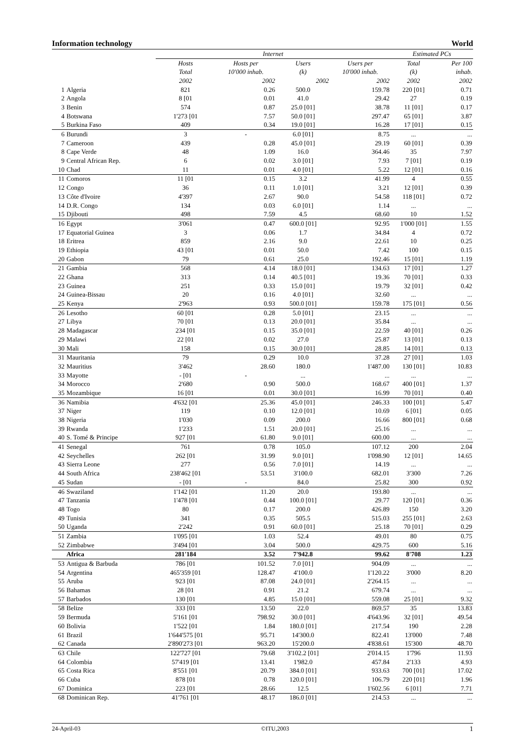Information technology World
| | | Internet | | | | Estimated PCs | |
| --- | --- | --- | --- | --- | --- | --- | --- |
| | | Hosts | Hosts per | Users | Users per | Total | Per 100 |
| | | Total | 10'000 inhab. | (k) | 10'000 inhab. | (k) | inhab. |
| | | 2002 | 2002 | 2002 | 2002 | 2002 | 2002 |
| 1 | Algeria | 821 | 0.26 | 500.0 | 159.78 | 220 [01] | 0.71 |
| 2 | Angola | 8 [01 | 0.01 | 41.0 | 29.42 | 27 | 0.19 |
| 3 | Benin | 574 | 0.87 | 25.0 [01] | 38.78 | 11 [01] | 0.17 |
| 4 | Botswana | 1'273 [01 | 7.57 | 50.0 [01] | 297.47 | 65 [01] | 3.87 |
| 5 | Burkina Faso | 409 | 0.34 | 19.0 [01] | 16.28 | 17 [01] | 0.15 |
| 6 | Burundi | 3 | - | 6.0 [01] | 8.75 | ... | ... |
| 7 | Cameroon | 439 | 0.28 | 45.0 [01] | 29.19 | 60 [01] | 0.39 |
| 8 | Cape Verde | 48 | 1.09 | 16.0 | 364.46 | 35 | 7.97 |
| 9 | Central African Rep. | 6 | 0.02 | 3.0 [01] | 7.93 | 7 [01] | 0.19 |
| 10 | Chad | 11 | 0.01 | 4.0 [01] | 5.22 | 12 [01] | 0.16 |
| 11 | Comoros | 11 [01 | 0.15 | 3.2 | 41.99 | 4 | 0.55 |
| 12 | Congo | 36 | 0.11 | 1.0 [01] | 3.21 | 12 [01] | 0.39 |
| 13 | Côte d'Ivoire | 4'397 | 2.67 | 90.0 | 54.58 | 118 [01] | 0.72 |
| 14 | D.R. Congo | 134 | 0.03 | 6.0 [01] | 1.14 | ... | ... |
| 15 | Djibouti | 498 | 7.59 | 4.5 | 68.60 | 10 | 1.52 |
| 16 | Egypt | 3'061 | 0.47 | 600.0 [01] | 92.95 | 1'000 [01] | 1.55 |
| 17 | Equatorial Guinea | 3 | 0.06 | 1.7 | 34.84 | 4 | 0.72 |
| 18 | Eritrea | 859 | 2.16 | 9.0 | 22.61 | 10 | 0.25 |
| 19 | Ethiopia | 43 [01 | 0.01 | 50.0 | 7.42 | 100 | 0.15 |
| 20 | Gabon | 79 | 0.61 | 25.0 | 192.46 | 15 [01] | 1.19 |
| 21 | Gambia | 568 | 4.14 | 18.0 [01] | 134.63 | 17 [01] | 1.27 |
| 22 | Ghana | 313 | 0.14 | 40.5 [01] | 19.36 | 70 [01] | 0.33 |
| 23 | Guinea | 251 | 0.33 | 15.0 [01] | 19.79 | 32 [01] | 0.42 |
| 24 | Guinea-Bissau | 20 | 0.16 | 4.0 [01] | 32.60 | ... | ... |
| 25 | Kenya | 2'963 | 0.93 | 500.0 [01] | 159.78 | 175 [01] | 0.56 |
| 26 | Lesotho | 60 [01 | 0.28 | 5.0 [01] | 23.15 | ... | ... |
| 27 | Libya | 70 [01 | 0.13 | 20.0 [01] | 35.84 | ... | ... |
| 28 | Madagascar | 234 [01 | 0.15 | 35.0 [01] | 22.59 | 40 [01] | 0.26 |
| 29 | Malawi | 22 [01 | 0.02 | 27.0 | 25.87 | 13 [01] | 0.13 |
| 30 | Mali | 158 | 0.15 | 30.0 [01] | 28.85 | 14 [01] | 0.13 |
| 31 | Mauritania | 79 | 0.29 | 10.0 | 37.28 | 27 [01] | 1.03 |
| 32 | Mauritius | 3'462 | 28.60 | 180.0 | 1'487.00 | 130 [01] | 10.83 |
| 33 | Mayotte | - [01 | - | ... | ... | ... | ... |
| 34 | Morocco | 2'680 | 0.90 | 500.0 | 168.67 | 400 [01] | 1.37 |
| 35 | Mozambique | 16 [01 | 0.01 | 30.0 [01] | 16.99 | 70 [01] | 0.40 |
| 36 | Namibia | 4'632 [01 | 25.36 | 45.0 [01] | 246.33 | 100 [01] | 5.47 |
| 37 | Niger | 119 | 0.10 | 12.0 [01] | 10.69 | 6 [01] | 0.05 |
| 38 | Nigeria | 1'030 | 0.09 | 200.0 | 16.66 | 800 [01] | 0.68 |
| 39 | Rwanda | 1'233 | 1.51 | 20.0 [01] | 25.16 | ... | ... |
| 40 | S. Tomé & Principe | 927 [01 | 61.80 | 9.0 [01] | 600.00 | ... | ... |
| 41 | Senegal | 761 | 0.78 | 105.0 | 107.12 | 200 | 2.04 |
| 42 | Seychelles | 262 [01 | 31.99 | 9.0 [01] | 1'098.90 | 12 [01] | 14.65 |
| 43 | Sierra Leone | 277 | 0.56 | 7.0 [01] | 14.19 | ... | ... |
| 44 | South Africa | 238'462 [01 | 53.51 | 3'100.0 | 682.01 | 3'300 | 7.26 |
| 45 | Sudan | - [01 | - | 84.0 | 25.82 | 300 | 0.92 |
| 46 | Swaziland | 1'142 [01 | 11.20 | 20.0 | 193.80 | ... | ... |
| 47 | Tanzania | 1'478 [01 | 0.44 | 100.0 [01] | 29.77 | 120 [01] | 0.36 |
| 48 | Togo | 80 | 0.17 | 200.0 | 426.89 | 150 | 3.20 |
| 49 | Tunisia | 341 | 0.35 | 505.5 | 515.03 | 255 [01] | 2.63 |
| 50 | Uganda | 2'242 | 0.91 | 60.0 [01] | 25.18 | 70 [01] | 0.29 |
| 51 | Zambia | 1'095 [01 | 1.03 | 52.4 | 49.01 | 80 | 0.75 |
| 52 | Zimbabwe | 3'494 [01 | 3.04 | 500.0 | 429.75 | 600 | 5.16 |
| | Africa | 281'184 | 3.52 | 7'942.8 | 99.62 | 8'708 | 1.23 |
| 53 | Antigua & Barbuda | 786 [01 | 101.52 | 7.0 [01] | 904.09 | ... | ... |
| 54 | Argentina | 465'359 [01 | 128.47 | 4'100.0 | 1'120.22 | 3'000 | 8.20 |
| 55 | Aruba | 923 [01 | 87.08 | 24.0 [01] | 2'264.15 | ... | ... |
| 56 | Bahamas | 28 [01 | 0.91 | 21.2 | 679.74 | ... | ... |
| 57 | Barbados | 130 [01 | 4.85 | 15.0 [01] | 559.08 | 25 [01] | 9.32 |
| 58 | Belize | 333 [01 | 13.50 | 22.0 | 869.57 | 35 | 13.83 |
| 59 | Bermuda | 5'161 [01 | 798.92 | 30.0 [01] | 4'643.96 | 32 [01] | 49.54 |
| 60 | Bolivia | 1'522 [01 | 1.84 | 180.0 [01] | 217.54 | 190 | 2.28 |
| 61 | Brazil | 1'644'575 [01 | 95.71 | 14'300.0 | 822.41 | 13'000 | 7.48 |
| 62 | Canada | 2'890'273 [01 | 963.20 | 15'200.0 | 4'838.61 | 15'300 | 48.70 |
| 63 | Chile | 122'727 [01 | 79.68 | 3'102.2 [01] | 2'014.15 | 1'796 | 11.93 |
| 64 | Colombia | 57'419 [01 | 13.41 | 1'982.0 | 457.84 | 2'133 | 4.93 |
| 65 | Costa Rica | 8'551 [01 | 20.79 | 384.0 [01] | 933.63 | 700 [01] | 17.02 |
| 66 | Cuba | 878 [01 | 0.78 | 120.0 [01] | 106.79 | 220 [01] | 1.96 |
| 67 | Dominica | 223 [01 | 28.66 | 12.5 | 1'602.56 | 6 [01] | 7.71 |
| 68 | Dominican Rep. | 41'761 [01 | 48.17 | 186.0 [01] | 214.53 | ... | ... |
24-April-03 ©ITU,2003 1